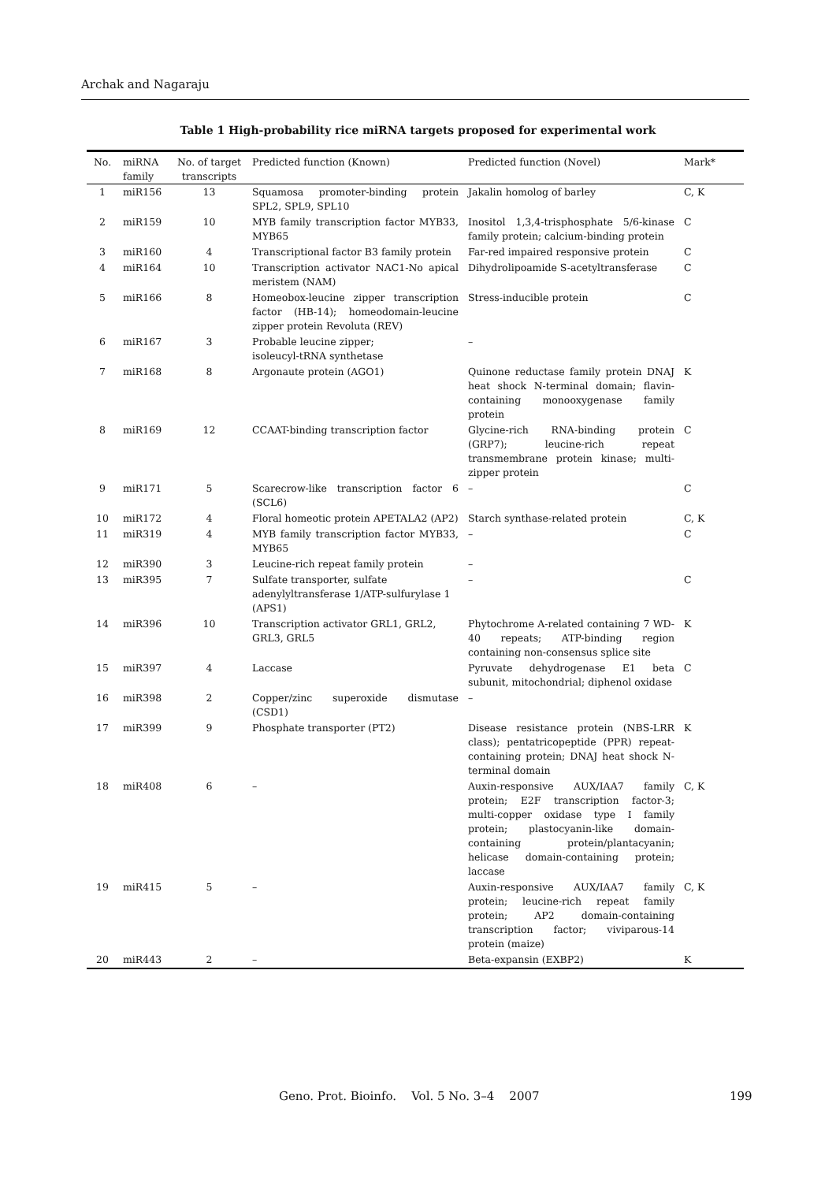Archak and Nagaraju
Table 1 High-probability rice miRNA targets proposed for experimental work
| No. | miRNA family | No. of target transcripts | Predicted function (Known) | Predicted function (Novel) | Mark* |
| --- | --- | --- | --- | --- | --- |
| 1 | miR156 | 13 | Squamosa promoter-binding protein SPL2, SPL9, SPL10 | Jakalin homolog of barley | C, K |
| 2 | miR159 | 10 | MYB family transcription factor MYB33, MYB65 | Inositol 1,3,4-trisphosphate 5/6-kinase family protein; calcium-binding protein | C |
| 3 | miR160 | 4 | Transcriptional factor B3 family protein | Far-red impaired responsive protein | C |
| 4 | miR164 | 10 | Transcription activator NAC1-No apical meristem (NAM) | Dihydrolipoamide S-acetyltransferase | C |
| 5 | miR166 | 8 | Homeobox-leucine zipper transcription factor (HB-14); homeodomain-leucine zipper protein Revoluta (REV) | Stress-inducible protein | C |
| 6 | miR167 | 3 | Probable leucine zipper; isoleucyl-tRNA synthetase | – | |
| 7 | miR168 | 8 | Argonaute protein (AGO1) | Quinone reductase family protein DNAJ heat shock N-terminal domain; flavin-containing monooxygenase family protein | K |
| 8 | miR169 | 12 | CCAAT-binding transcription factor | Glycine-rich RNA-binding protein (GRP7); leucine-rich repeat transmembrane protein kinase; multi-zipper protein | C |
| 9 | miR171 | 5 | Scarecrow-like transcription factor 6 (SCL6) | – | C |
| 10 | miR172 | 4 | Floral homeotic protein APETALA2 (AP2) | Starch synthase-related protein | C, K |
| 11 | miR319 | 4 | MYB family transcription factor MYB33, MYB65 | – | C |
| 12 | miR390 | 3 | Leucine-rich repeat family protein | – | |
| 13 | miR395 | 7 | Sulfate transporter, sulfate adenylyltransferase 1/ATP-sulfurylase 1 (APS1) | – | C |
| 14 | miR396 | 10 | Transcription activator GRL1, GRL2, GRL3, GRL5 | Phytochrome A-related containing 7 WD-40 repeats; ATP-binding region containing non-consensus splice site | K |
| 15 | miR397 | 4 | Laccase | Pyruvate dehydrogenase E1 beta subunit, mitochondrial; diphenol oxidase | C |
| 16 | miR398 | 2 | Copper/zinc superoxide dismutase (CSD1) | – | |
| 17 | miR399 | 9 | Phosphate transporter (PT2) | Disease resistance protein (NBS-LRR class); pentatricopeptide (PPR) repeat-containing protein; DNAJ heat shock N-terminal domain | K |
| 18 | miR408 | 6 | – | Auxin-responsive AUX/IAA7 family protein; E2F transcription factor-3; multi-copper oxidase type I family protein; plastocyanin-like domain-containing protein/plantacyanin; helicase domain-containing protein; laccase | C, K |
| 19 | miR415 | 5 | – | Auxin-responsive AUX/IAA7 family protein; leucine-rich repeat family protein; AP2 domain-containing transcription factor; viviparous-14 protein (maize) | C, K |
| 20 | miR443 | 2 | – | Beta-expansin (EXBP2) | K |
Geno. Prot. Bioinfo. Vol. 5 No. 3–4 2007 199